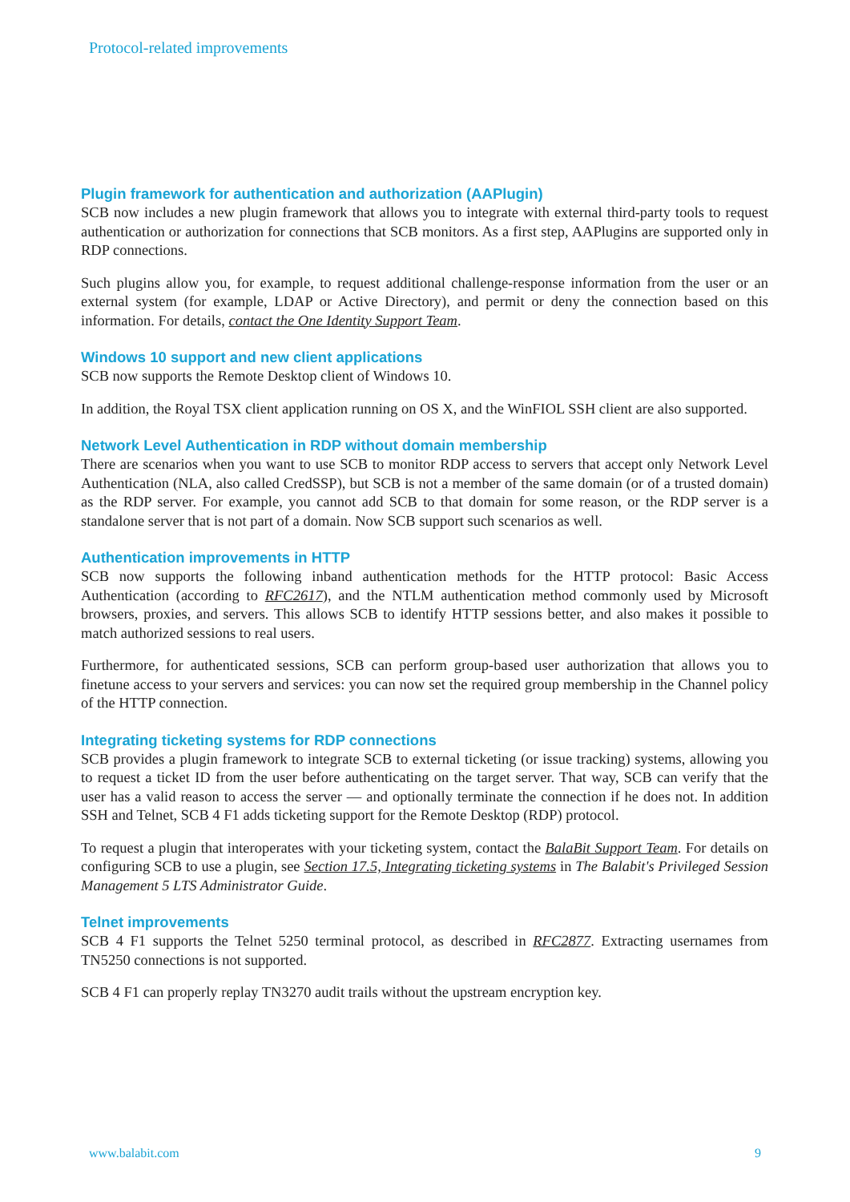Protocol-related improvements
Plugin framework for authentication and authorization (AAPlugin)
SCB now includes a new plugin framework that allows you to integrate with external third-party tools to request authentication or authorization for connections that SCB monitors. As a first step, AAPlugins are supported only in RDP connections.
Such plugins allow you, for example, to request additional challenge-response information from the user or an external system (for example, LDAP or Active Directory), and permit or deny the connection based on this information. For details, contact the One Identity Support Team.
Windows 10 support and new client applications
SCB now supports the Remote Desktop client of Windows 10.
In addition, the Royal TSX client application running on OS X, and the WinFIOL SSH client are also supported.
Network Level Authentication in RDP without domain membership
There are scenarios when you want to use SCB to monitor RDP access to servers that accept only Network Level Authentication (NLA, also called CredSSP), but SCB is not a member of the same domain (or of a trusted domain) as the RDP server. For example, you cannot add SCB to that domain for some reason, or the RDP server is a standalone server that is not part of a domain. Now SCB support such scenarios as well.
Authentication improvements in HTTP
SCB now supports the following inband authentication methods for the HTTP protocol: Basic Access Authentication (according to RFC2617), and the NTLM authentication method commonly used by Microsoft browsers, proxies, and servers. This allows SCB to identify HTTP sessions better, and also makes it possible to match authorized sessions to real users.
Furthermore, for authenticated sessions, SCB can perform group-based user authorization that allows you to finetune access to your servers and services: you can now set the required group membership in the Channel policy of the HTTP connection.
Integrating ticketing systems for RDP connections
SCB provides a plugin framework to integrate SCB to external ticketing (or issue tracking) systems, allowing you to request a ticket ID from the user before authenticating on the target server. That way, SCB can verify that the user has a valid reason to access the server — and optionally terminate the connection if he does not. In addition SSH and Telnet, SCB 4 F1 adds ticketing support for the Remote Desktop (RDP) protocol.
To request a plugin that interoperates with your ticketing system, contact the BalaBit Support Team. For details on configuring SCB to use a plugin, see Section 17.5, Integrating ticketing systems in The Balabit's Privileged Session Management 5 LTS Administrator Guide.
Telnet improvements
SCB 4 F1 supports the Telnet 5250 terminal protocol, as described in RFC2877. Extracting usernames from TN5250 connections is not supported.
SCB 4 F1 can properly replay TN3270 audit trails without the upstream encryption key.
www.balabit.com 9